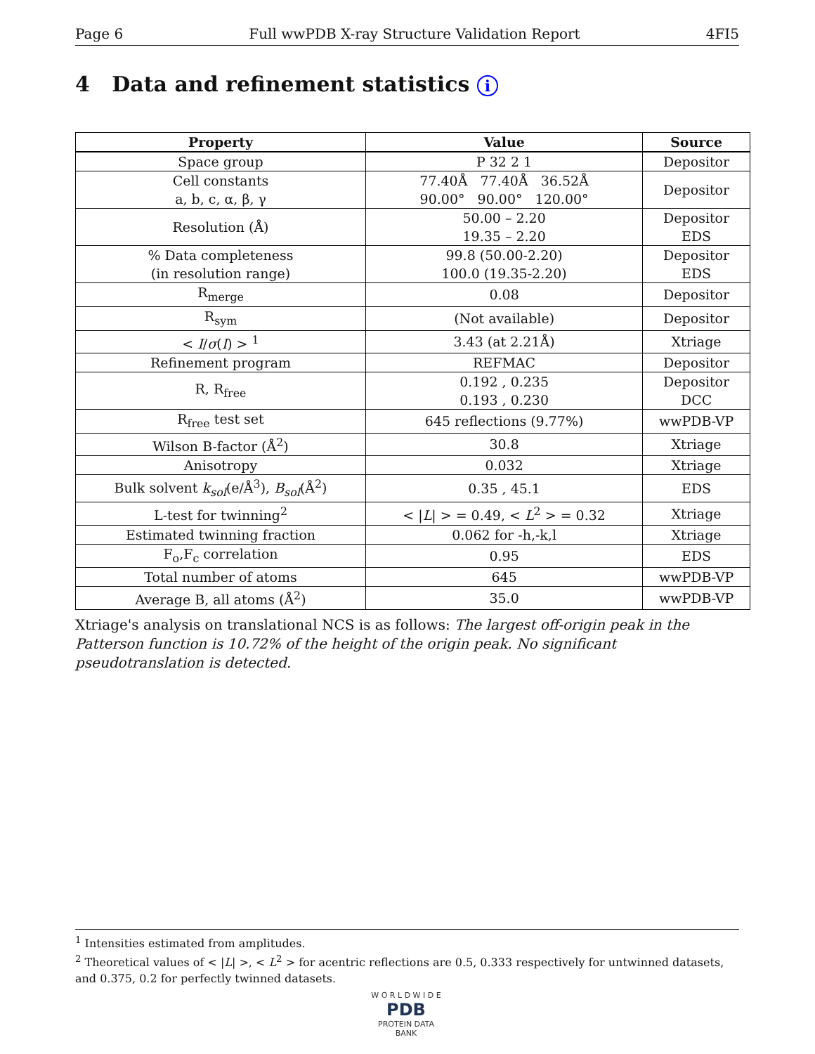Page 6 Full wwPDB X-ray Structure Validation Report 4FI5
4 Data and refinement statistics i
| Property | Value | Source |
| --- | --- | --- |
| Space group | P 32 2 1 | Depositor |
| Cell constants a, b, c, α, β, γ | 77.40Å 77.40Å 36.52Å 90.00° 90.00° 120.00° | Depositor |
| Resolution (Å) | 50.00 – 2.20 19.35 – 2.20 | Depositor EDS |
| % Data completeness (in resolution range) | 99.8 (50.00-2.20) 100.0 (19.35-2.20) | Depositor EDS |
| R<sub>merge</sub> | 0.08 | Depositor |
| R<sub>sym</sub> | (Not available) | Depositor |
| < I / σ ( I ) > <sup>1</sup> | 3.43 (at 2.21Å) | Xtriage |
| Refinement program | REFMAC | Depositor |
| R, R<sub>free</sub> | 0.192 , 0.235 0.193 , 0.230 | Depositor DCC |
| R<sub>free</sub> test set | 645 reflections (9.77%) | wwPDB-VP |
| Wilson B-factor (Å<sup>2</sup>) | 30.8 | Xtriage |
| Anisotropy | 0.032 | Xtriage |
| Bulk solvent k<sub>sol</sub> (e/Å<sup>3</sup>), B<sub>sol</sub> (Å<sup>2</sup>) | 0.35 , 45.1 | EDS |
| L-test for twinning<sup>2</sup> | < / L / > = 0.49, < L<sup>2</sup> > = 0.32 | Xtriage |
| Estimated twinning fraction | 0.062 for -h,-k,l | Xtriage |
| F<sub>o</sub>,F<sub>c</sub> correlation | 0.95 | EDS |
| Total number of atoms | 645 | wwPDB-VP |
| Average B, all atoms (Å<sup>2</sup>) | 35.0 | wwPDB-VP |
Xtriage's analysis on translational NCS is as follows: The largest off-origin peak in the Patterson function is 10.72% of the height of the origin peak. No significant pseudotranslation is detected.
<sup>1</sup> Intensities estimated from amplitudes.
<sup>2</sup> Theoretical values of < |L| >, < L<sup>2</sup> > for acentric reflections are 0.5, 0.333 respectively for untwinned datasets, and 0.375, 0.2 for perfectly twinned datasets.
W O R L D W I D E
PDB
PROTEIN DATA BANK